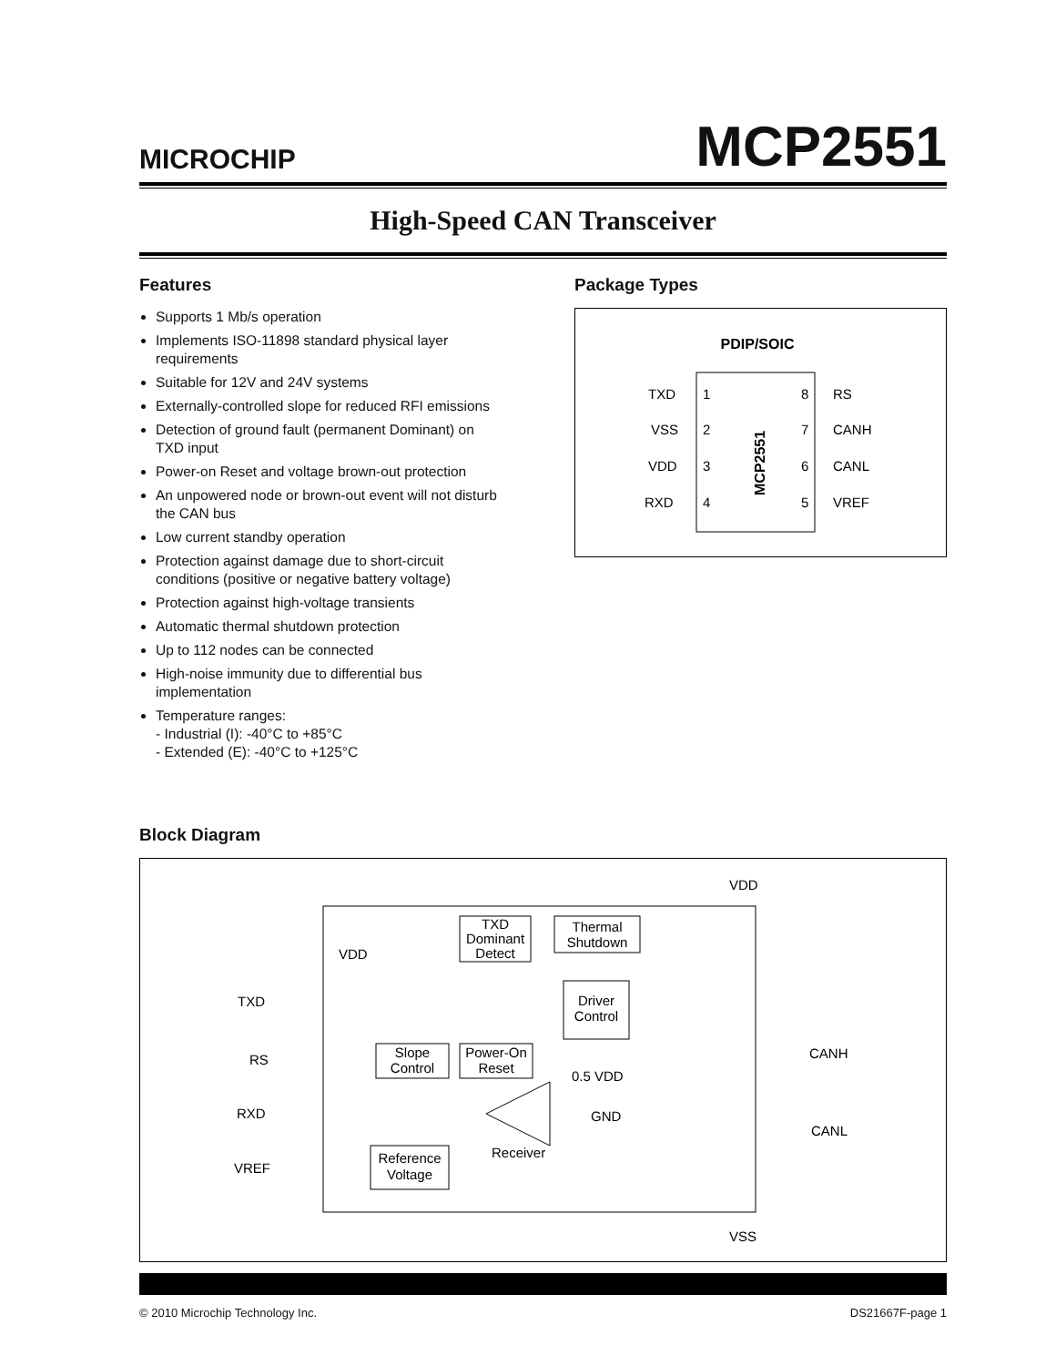MICROCHIP
MCP2551
High-Speed CAN Transceiver
Features
Supports 1 Mb/s operation
Implements ISO-11898 standard physical layer requirements
Suitable for 12V and 24V systems
Externally-controlled slope for reduced RFI emissions
Detection of ground fault (permanent Dominant) on TXD input
Power-on Reset and voltage brown-out protection
An unpowered node or brown-out event will not disturb the CAN bus
Low current standby operation
Protection against damage due to short-circuit conditions (positive or negative battery voltage)
Protection against high-voltage transients
Automatic thermal shutdown protection
Up to 112 nodes can be connected
High-noise immunity due to differential bus implementation
Temperature ranges:
- Industrial (I): -40°C to +85°C
- Extended (E): -40°C to +125°C
Package Types
PDIP/SOIC
TXD
1
8
RS
VSS
2
7
CANH
VDD
3
6
CANL
RXD
4
5
VREF
MCP2551
Block Diagram
VDD
TXD
RS
RXD
VREF
CANH
CANL
VSS
TXD
Dominant
Detect
Thermal
Shutdown
Driver
Control
Slope
Control
Power-On
Reset
VDD
0.5 VDD
GND
Receiver
Reference
Voltage
© 2010 Microchip Technology Inc. DS21667F-page 1